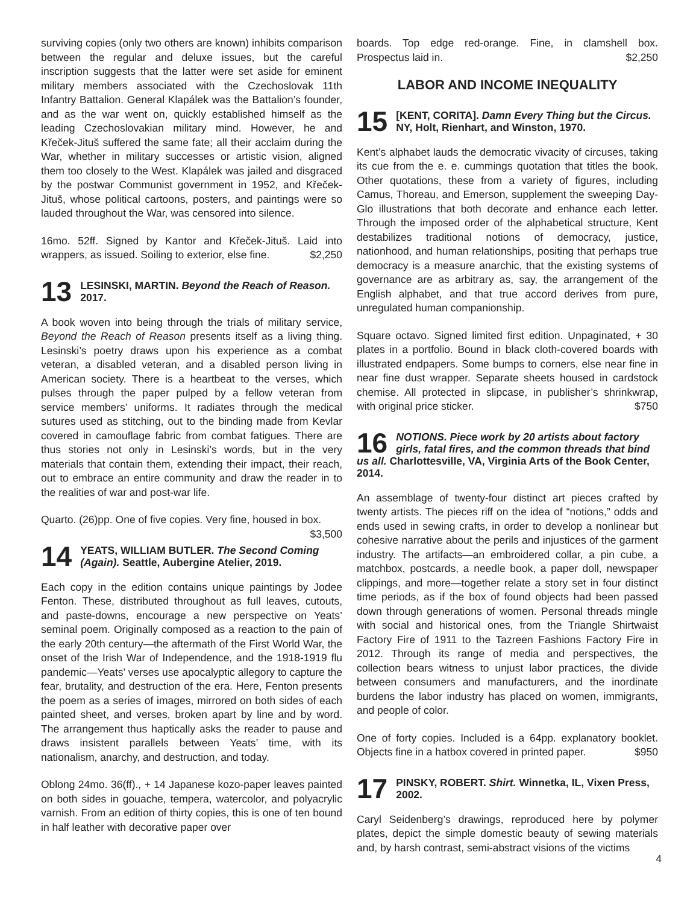surviving copies (only two others are known) inhibits comparison between the regular and deluxe issues, but the careful inscription suggests that the latter were set aside for eminent military members associated with the Czechoslovak 11th Infantry Battalion. General Klapálek was the Battalion’s founder, and as the war went on, quickly established himself as the leading Czechoslovakian military mind. However, he and Křeček-Jituš suffered the same fate; all their acclaim during the War, whether in military successes or artistic vision, aligned them too closely to the West. Klapálek was jailed and disgraced by the postwar Communist government in 1952, and Křeček-Jituš, whose political cartoons, posters, and paintings were so lauded throughout the War, was censored into silence.
16mo. 52ff. Signed by Kantor and Křeček-Jituš. Laid into wrappers, as issued. Soiling to exterior, else fine. $2,250
13 LESINSKI, MARTIN. Beyond the Reach of Reason. 2017.
A book woven into being through the trials of military service, Beyond the Reach of Reason presents itself as a living thing. Lesinski’s poetry draws upon his experience as a combat veteran, a disabled veteran, and a disabled person living in American society. There is a heartbeat to the verses, which pulses through the paper pulped by a fellow veteran from service members’ uniforms. It radiates through the medical sutures used as stitching, out to the binding made from Kevlar covered in camouflage fabric from combat fatigues. There are thus stories not only in Lesinski’s words, but in the very materials that contain them, extending their impact, their reach, out to embrace an entire community and draw the reader in to the realities of war and post-war life.
Quarto. (26)pp. One of five copies. Very fine, housed in box. $3,500
14 YEATS, WILLIAM BUTLER. The Second Coming (Again). Seattle, Aubergine Atelier, 2019.
Each copy in the edition contains unique paintings by Jodee Fenton. These, distributed throughout as full leaves, cutouts, and paste-downs, encourage a new perspective on Yeats’ seminal poem. Originally composed as a reaction to the pain of the early 20th century—the aftermath of the First World War, the onset of the Irish War of Independence, and the 1918-1919 flu pandemic—Yeats’ verses use apocalyptic allegory to capture the fear, brutality, and destruction of the era. Here, Fenton presents the poem as a series of images, mirrored on both sides of each painted sheet, and verses, broken apart by line and by word. The arrangement thus haptically asks the reader to pause and draws insistent parallels between Yeats’ time, with its nationalism, anarchy, and destruction, and today.
Oblong 24mo. 36(ff)., + 14 Japanese kozo-paper leaves painted on both sides in gouache, tempera, watercolor, and polyacrylic varnish. From an edition of thirty copies, this is one of ten bound in half leather with decorative paper over
boards. Top edge red-orange. Fine, in clamshell box. Prospectus laid in. $2,250
LABOR AND INCOME INEQUALITY
15 [KENT, CORITA]. Damn Every Thing but the Circus. NY, Holt, Rienhart, and Winston, 1970.
Kent’s alphabet lauds the democratic vivacity of circuses, taking its cue from the e. e. cummings quotation that titles the book. Other quotations, these from a variety of figures, including Camus, Thoreau, and Emerson, supplement the sweeping Day-Glo illustrations that both decorate and enhance each letter. Through the imposed order of the alphabetical structure, Kent destabilizes traditional notions of democracy, justice, nationhood, and human relationships, positing that perhaps true democracy is a measure anarchic, that the existing systems of governance are as arbitrary as, say, the arrangement of the English alphabet, and that true accord derives from pure, unregulated human companionship.
Square octavo. Signed limited first edition. Unpaginated, + 30 plates in a portfolio. Bound in black cloth-covered boards with illustrated endpapers. Some bumps to corners, else near fine in near fine dust wrapper. Separate sheets housed in cardstock chemise. All protected in slipcase, in publisher’s shrinkwrap, with original price sticker. $750
16 NOTIONS. Piece work by 20 artists about factory girls, fatal fires, and the common threads that bind us all. Charlottesville, VA, Virginia Arts of the Book Center, 2014.
An assemblage of twenty-four distinct art pieces crafted by twenty artists. The pieces riff on the idea of “notions,” odds and ends used in sewing crafts, in order to develop a nonlinear but cohesive narrative about the perils and injustices of the garment industry. The artifacts—an embroidered collar, a pin cube, a matchbox, postcards, a needle book, a paper doll, newspaper clippings, and more—together relate a story set in four distinct time periods, as if the box of found objects had been passed down through generations of women. Personal threads mingle with social and historical ones, from the Triangle Shirtwaist Factory Fire of 1911 to the Tazreen Fashions Factory Fire in 2012. Through its range of media and perspectives, the collection bears witness to unjust labor practices, the divide between consumers and manufacturers, and the inordinate burdens the labor industry has placed on women, immigrants, and people of color.
One of forty copies. Included is a 64pp. explanatory booklet. Objects fine in a hatbox covered in printed paper. $950
17 PINSKY, ROBERT. Shirt. Winnetka, IL, Vixen Press, 2002.
Caryl Seidenberg’s drawings, reproduced here by polymer plates, depict the simple domestic beauty of sewing materials and, by harsh contrast, semi-abstract visions of the victims
4